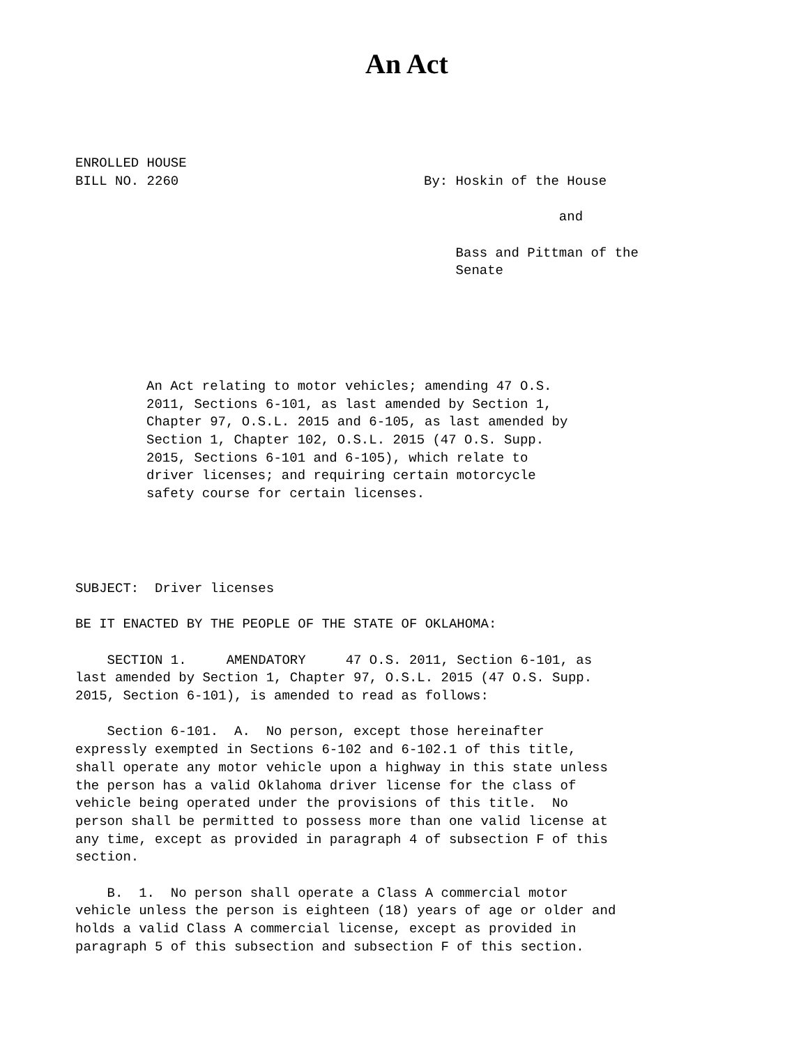An Act
ENROLLED HOUSE BILL NO. 2260
By: Hoskin of the House and Bass and Pittman of the Senate
An Act relating to motor vehicles; amending 47 O.S. 2011, Sections 6-101, as last amended by Section 1, Chapter 97, O.S.L. 2015 and 6-105, as last amended by Section 1, Chapter 102, O.S.L. 2015 (47 O.S. Supp. 2015, Sections 6-101 and 6-105), which relate to driver licenses; and requiring certain motorcycle safety course for certain licenses.
SUBJECT: Driver licenses
BE IT ENACTED BY THE PEOPLE OF THE STATE OF OKLAHOMA:
SECTION 1. AMENDATORY 47 O.S. 2011, Section 6-101, as last amended by Section 1, Chapter 97, O.S.L. 2015 (47 O.S. Supp. 2015, Section 6-101), is amended to read as follows:
Section 6-101. A. No person, except those hereinafter expressly exempted in Sections 6-102 and 6-102.1 of this title, shall operate any motor vehicle upon a highway in this state unless the person has a valid Oklahoma driver license for the class of vehicle being operated under the provisions of this title. No person shall be permitted to possess more than one valid license at any time, except as provided in paragraph 4 of subsection F of this section.
B. 1. No person shall operate a Class A commercial motor vehicle unless the person is eighteen (18) years of age or older and holds a valid Class A commercial license, except as provided in paragraph 5 of this subsection and subsection F of this section.